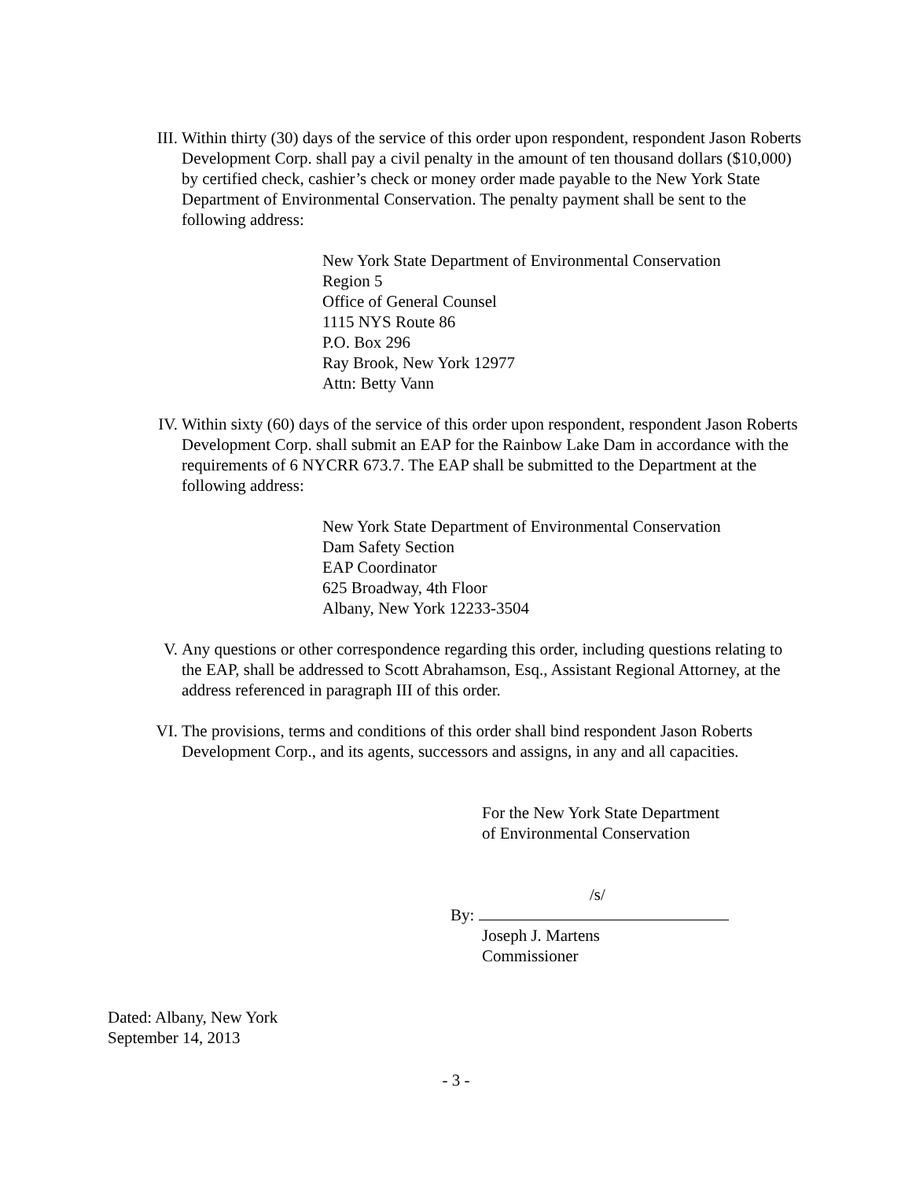III. Within thirty (30) days of the service of this order upon respondent, respondent Jason Roberts Development Corp. shall pay a civil penalty in the amount of ten thousand dollars ($10,000) by certified check, cashier’s check or money order made payable to the New York State Department of Environmental Conservation. The penalty payment shall be sent to the following address:
New York State Department of Environmental Conservation
Region 5
Office of General Counsel
1115 NYS Route 86
P.O. Box 296
Ray Brook, New York 12977
Attn: Betty Vann
IV. Within sixty (60) days of the service of this order upon respondent, respondent Jason Roberts Development Corp. shall submit an EAP for the Rainbow Lake Dam in accordance with the requirements of 6 NYCRR 673.7. The EAP shall be submitted to the Department at the following address:
New York State Department of Environmental Conservation
Dam Safety Section
EAP Coordinator
625 Broadway, 4th Floor
Albany, New York 12233-3504
V. Any questions or other correspondence regarding this order, including questions relating to the EAP, shall be addressed to Scott Abrahamson, Esq., Assistant Regional Attorney, at the address referenced in paragraph III of this order.
VI. The provisions, terms and conditions of this order shall bind respondent Jason Roberts Development Corp., and its agents, successors and assigns, in any and all capacities.
For the New York State Department
of Environmental Conservation
/s/
By:
Joseph J. Martens
Commissioner
Dated: Albany, New York
September 14, 2013
- 3 -